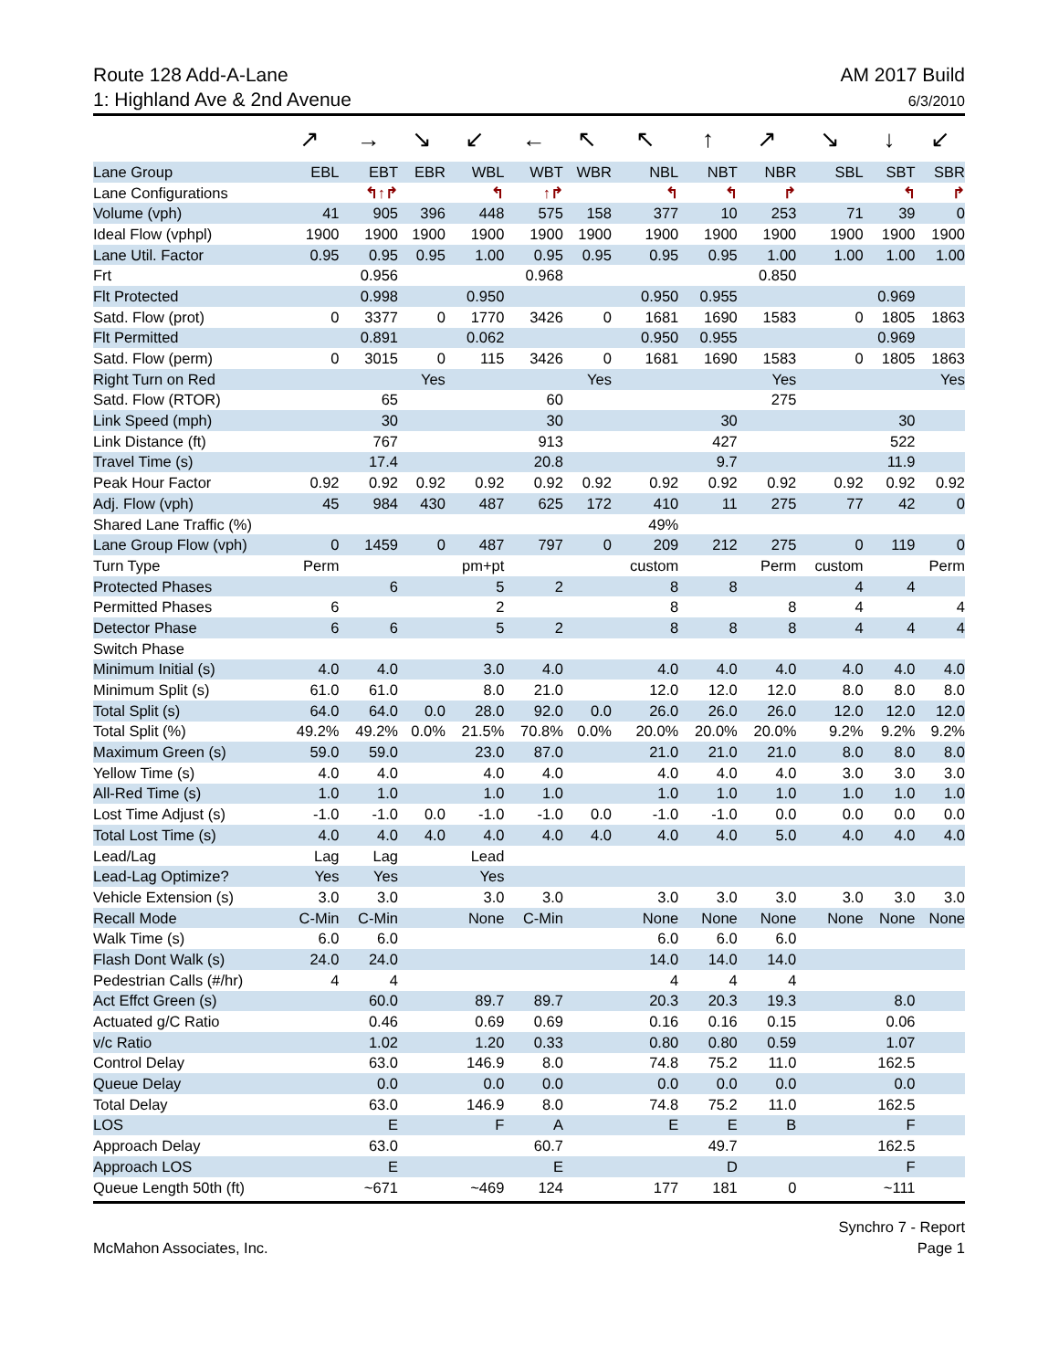Route 128 Add-A-Lane
1: Highland Ave & 2nd Avenue
AM 2017 Build
6/3/2010
| | ↗ | → | ↘ | ↙ | ← | ↖ | ↖ | ↑ | ↗ | ↘ | ↓ | ↙ |
| Lane Group | EBL | EBT | EBR | WBL | WBT | WBR | NBL | NBT | NBR | SBL | SBT | SBR |
| Lane Configurations | | ↰↑↱ | | ↰ | ↑↱ | | ↰ | ↰ | ↱ | | ↰ | ↱ |
| Volume (vph) | 41 | 905 | 396 | 448 | 575 | 158 | 377 | 10 | 253 | 71 | 39 | 0 |
| Ideal Flow (vphpl) | 1900 | 1900 | 1900 | 1900 | 1900 | 1900 | 1900 | 1900 | 1900 | 1900 | 1900 | 1900 |
| Lane Util. Factor | 0.95 | 0.95 | 0.95 | 1.00 | 0.95 | 0.95 | 0.95 | 0.95 | 1.00 | 1.00 | 1.00 | 1.00 |
| Frt | | 0.956 | | | 0.968 | | | | 0.850 | | | |
| Flt Protected | | 0.998 | | 0.950 | | | 0.950 | 0.955 | | | 0.969 | |
| Satd. Flow (prot) | 0 | 3377 | 0 | 1770 | 3426 | 0 | 1681 | 1690 | 1583 | 0 | 1805 | 1863 |
| Flt Permitted | | 0.891 | | 0.062 | | | 0.950 | 0.955 | | | 0.969 | |
| Satd. Flow (perm) | 0 | 3015 | 0 | 115 | 3426 | 0 | 1681 | 1690 | 1583 | 0 | 1805 | 1863 |
| Right Turn on Red | | | Yes | | | Yes | | | Yes | | | Yes |
| Satd. Flow (RTOR) | | 65 | | | 60 | | | | 275 | | | |
| Link Speed (mph) | | 30 | | | 30 | | | 30 | | | 30 | |
| Link Distance (ft) | | 767 | | | 913 | | | 427 | | | 522 | |
| Travel Time (s) | | 17.4 | | | 20.8 | | | 9.7 | | | 11.9 | |
| Peak Hour Factor | 0.92 | 0.92 | 0.92 | 0.92 | 0.92 | 0.92 | 0.92 | 0.92 | 0.92 | 0.92 | 0.92 | 0.92 |
| Adj. Flow (vph) | 45 | 984 | 430 | 487 | 625 | 172 | 410 | 11 | 275 | 77 | 42 | 0 |
| Shared Lane Traffic (%) | | | | | | | 49% | | | | | |
| Lane Group Flow (vph) | 0 | 1459 | 0 | 487 | 797 | 0 | 209 | 212 | 275 | 0 | 119 | 0 |
| Turn Type | Perm | | | pm+pt | | | custom | | Perm | custom | | Perm |
| Protected Phases | | 6 | | 5 | 2 | | 8 | 8 | | 4 | 4 | |
| Permitted Phases | 6 | | | 2 | | | 8 | | 8 | 4 | | 4 |
| Detector Phase | 6 | 6 | | 5 | 2 | | 8 | 8 | 8 | 4 | 4 | 4 |
| Switch Phase | | | | | | | | | | | | |
| Minimum Initial (s) | 4.0 | 4.0 | | 3.0 | 4.0 | | 4.0 | 4.0 | 4.0 | 4.0 | 4.0 | 4.0 |
| Minimum Split (s) | 61.0 | 61.0 | | 8.0 | 21.0 | | 12.0 | 12.0 | 12.0 | 8.0 | 8.0 | 8.0 |
| Total Split (s) | 64.0 | 64.0 | 0.0 | 28.0 | 92.0 | 0.0 | 26.0 | 26.0 | 26.0 | 12.0 | 12.0 | 12.0 |
| Total Split (%) | 49.2% | 49.2% | 0.0% | 21.5% | 70.8% | 0.0% | 20.0% | 20.0% | 20.0% | 9.2% | 9.2% | 9.2% |
| Maximum Green (s) | 59.0 | 59.0 | | 23.0 | 87.0 | | 21.0 | 21.0 | 21.0 | 8.0 | 8.0 | 8.0 |
| Yellow Time (s) | 4.0 | 4.0 | | 4.0 | 4.0 | | 4.0 | 4.0 | 4.0 | 3.0 | 3.0 | 3.0 |
| All-Red Time (s) | 1.0 | 1.0 | | 1.0 | 1.0 | | 1.0 | 1.0 | 1.0 | 1.0 | 1.0 | 1.0 |
| Lost Time Adjust (s) | -1.0 | -1.0 | 0.0 | -1.0 | -1.0 | 0.0 | -1.0 | -1.0 | 0.0 | 0.0 | 0.0 | 0.0 |
| Total Lost Time (s) | 4.0 | 4.0 | 4.0 | 4.0 | 4.0 | 4.0 | 4.0 | 4.0 | 5.0 | 4.0 | 4.0 | 4.0 |
| Lead/Lag | Lag | Lag | | Lead | | | | | | | | |
| Lead-Lag Optimize? | Yes | Yes | | Yes | | | | | | | | |
| Vehicle Extension (s) | 3.0 | 3.0 | | 3.0 | 3.0 | | 3.0 | 3.0 | 3.0 | 3.0 | 3.0 | 3.0 |
| Recall Mode | C-Min | C-Min | | None | C-Min | | None | None | None | None | None | None |
| Walk Time (s) | 6.0 | 6.0 | | | | | 6.0 | 6.0 | 6.0 | | | |
| Flash Dont Walk (s) | 24.0 | 24.0 | | | | | 14.0 | 14.0 | 14.0 | | | |
| Pedestrian Calls (#/hr) | 4 | 4 | | | | | 4 | 4 | 4 | | | |
| Act Effct Green (s) | | 60.0 | | 89.7 | 89.7 | | 20.3 | 20.3 | 19.3 | | 8.0 | |
| Actuated g/C Ratio | | 0.46 | | 0.69 | 0.69 | | 0.16 | 0.16 | 0.15 | | 0.06 | |
| v/c Ratio | | 1.02 | | 1.20 | 0.33 | | 0.80 | 0.80 | 0.59 | | 1.07 | |
| Control Delay | | 63.0 | | 146.9 | 8.0 | | 74.8 | 75.2 | 11.0 | | 162.5 | |
| Queue Delay | | 0.0 | | 0.0 | 0.0 | | 0.0 | 0.0 | 0.0 | | 0.0 | |
| Total Delay | | 63.0 | | 146.9 | 8.0 | | 74.8 | 75.2 | 11.0 | | 162.5 | |
| LOS | | E | | F | A | | E | E | B | | F | |
| Approach Delay | | 63.0 | | | 60.7 | | | 49.7 | | | 162.5 | |
| Approach LOS | | E | | | E | | | D | | | F | |
| Queue Length 50th (ft) | | ~671 | | ~469 | 124 | | 177 | 181 | 0 | | ~111 | |
McMahon Associates, Inc. Synchro 7 - Report
Page 1